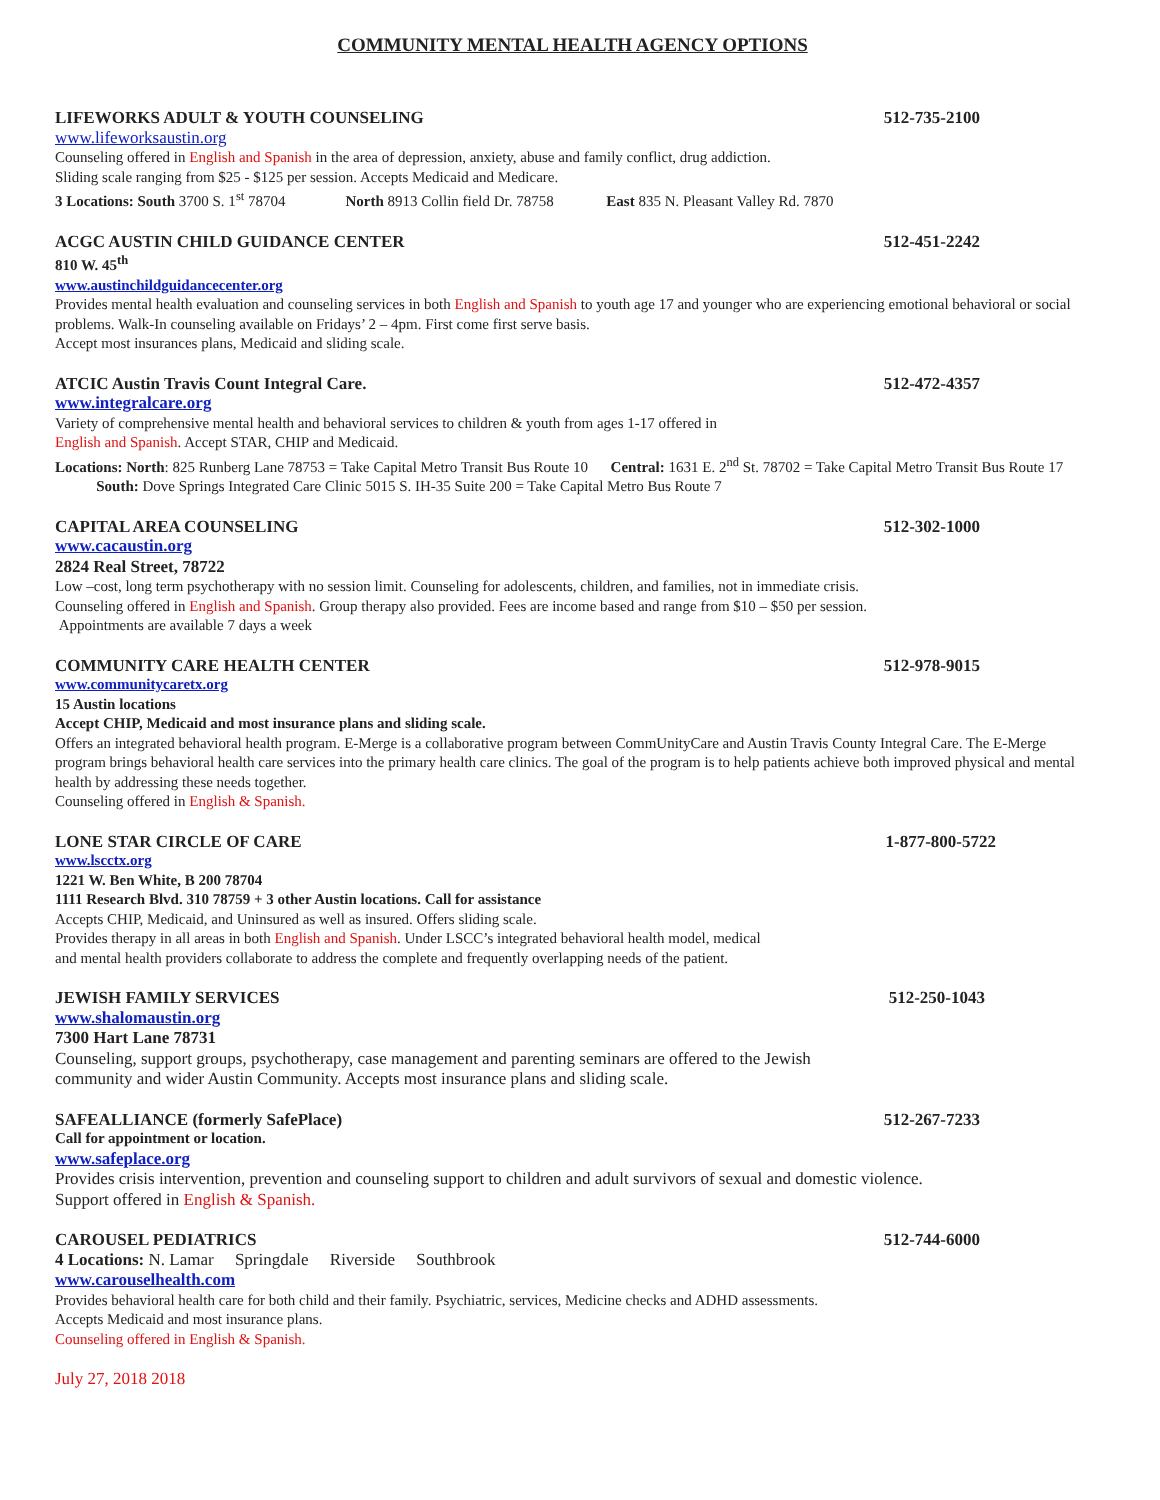COMMUNITY MENTAL HEALTH AGENCY OPTIONS
LIFEWORKS ADULT & YOUTH COUNSELING 512-735-2100
www.lifeworksaustin.org
Counseling offered in English and Spanish in the area of depression, anxiety, abuse and family conflict, drug addiction.
Sliding scale ranging from $25 - $125 per session. Accepts Medicaid and Medicare.
3 Locations: South 3700 S. 1<sup>st</sup> 78704 North 8913 Collin field Dr. 78758 East 835 N. Pleasant Valley Rd. 7870
ACGC AUSTIN CHILD GUIDANCE CENTER 512-451-2242
810 W. 45<sup>th</sup>
www.austinchildguidancecenter.org
Provides mental health evaluation and counseling services in both English and Spanish to youth age 17 and younger who are experiencing emotional behavioral or social problems. Walk-In counseling available on Fridays’ 2 – 4pm. First come first serve basis.
Accept most insurances plans, Medicaid and sliding scale.
ATCIC Austin Travis Count Integral Care. 512-472-4357
www.integralcare.org
Variety of comprehensive mental health and behavioral services to children & youth from ages 1-17 offered in
English and Spanish. Accept STAR, CHIP and Medicaid.
Locations: North: 825 Runberg Lane 78753 = Take Capital Metro Transit Bus Route 10 Central: 1631 E. 2<sup>nd</sup> St. 78702 = Take Capital Metro Transit Bus Route 17 South: Dove Springs Integrated Care Clinic 5015 S. IH-35 Suite 200 = Take Capital Metro Bus Route 7
CAPITAL AREA COUNSELING 512-302-1000
www.cacaustin.org
2824 Real Street, 78722
Low –cost, long term psychotherapy with no session limit. Counseling for adolescents, children, and families, not in immediate crisis.
Counseling offered in English and Spanish. Group therapy also provided. Fees are income based and range from $10 – $50 per session.
Appointments are available 7 days a week
COMMUNITY CARE HEALTH CENTER 512-978-9015
www.communitycaretx.org
15 Austin locations
Accept CHIP, Medicaid and most insurance plans and sliding scale.
Offers an integrated behavioral health program. E-Merge is a collaborative program between CommUnityCare and Austin Travis County Integral Care. The E-Merge program brings behavioral health care services into the primary health care clinics. The goal of the program is to help patients achieve both improved physical and mental health by addressing these needs together.
Counseling offered in English & Spanish.
LONE STAR CIRCLE OF CARE 1-877-800-5722
www.lscctx.org
1221 W. Ben White, B 200 78704
1111 Research Blvd. 310 78759 + 3 other Austin locations. Call for assistance
Accepts CHIP, Medicaid, and Uninsured as well as insured. Offers sliding scale.
Provides therapy in all areas in both English and Spanish. Under LSCC’s integrated behavioral health model, medical
and mental health providers collaborate to address the complete and frequently overlapping needs of the patient.
JEWISH FAMILY SERVICES 512-250-1043
www.shalomaustin.org
7300 Hart Lane 78731
Counseling, support groups, psychotherapy, case management and parenting seminars are offered to the Jewish
community and wider Austin Community. Accepts most insurance plans and sliding scale.
SAFEALLIANCE (formerly SafePlace) 512-267-7233
Call for appointment or location.
www.safeplace.org
Provides crisis intervention, prevention and counseling support to children and adult survivors of sexual and domestic violence.
Support offered in English & Spanish.
CAROUSEL PEDIATRICS 512-744-6000
4 Locations: N. Lamar Springdale Riverside Southbrook
www.carouselhealth.com
Provides behavioral health care for both child and their family. Psychiatric, services, Medicine checks and ADHD assessments.
Accepts Medicaid and most insurance plans.
Counseling offered in English & Spanish.
July 27, 2018 2018